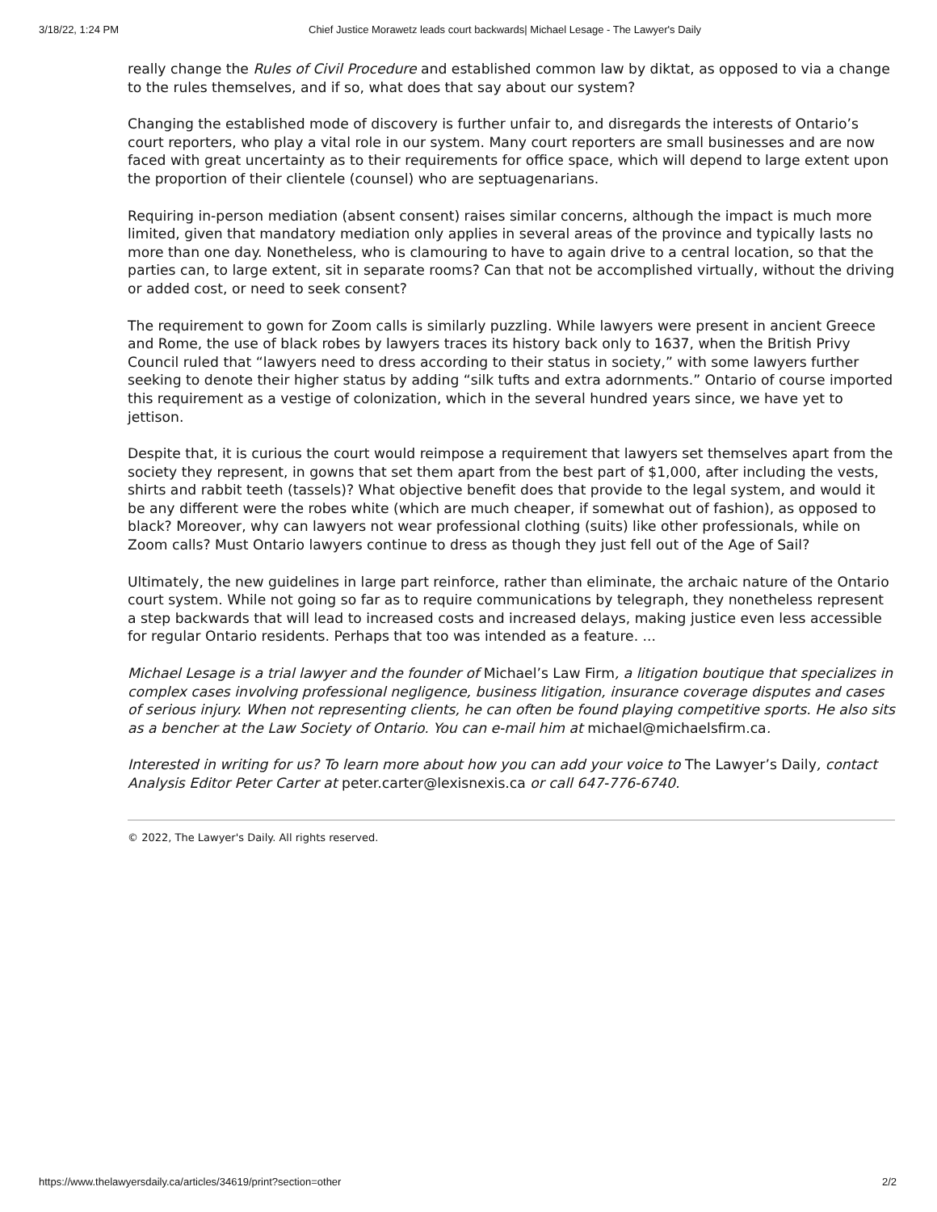3/18/22, 1:24 PM Chief Justice Morawetz leads court backwards| Michael Lesage - The Lawyer's Daily
really change the Rules of Civil Procedure and established common law by diktat, as opposed to via a change to the rules themselves, and if so, what does that say about our system?
Changing the established mode of discovery is further unfair to, and disregards the interests of Ontario’s court reporters, who play a vital role in our system. Many court reporters are small businesses and are now faced with great uncertainty as to their requirements for office space, which will depend to large extent upon the proportion of their clientele (counsel) who are septuagenarians.
Requiring in-person mediation (absent consent) raises similar concerns, although the impact is much more limited, given that mandatory mediation only applies in several areas of the province and typically lasts no more than one day. Nonetheless, who is clamouring to have to again drive to a central location, so that the parties can, to large extent, sit in separate rooms? Can that not be accomplished virtually, without the driving or added cost, or need to seek consent?
The requirement to gown for Zoom calls is similarly puzzling. While lawyers were present in ancient Greece and Rome, the use of black robes by lawyers traces its history back only to 1637, when the British Privy Council ruled that “lawyers need to dress according to their status in society,” with some lawyers further seeking to denote their higher status by adding “silk tufts and extra adornments.” Ontario of course imported this requirement as a vestige of colonization, which in the several hundred years since, we have yet to jettison.
Despite that, it is curious the court would reimpose a requirement that lawyers set themselves apart from the society they represent, in gowns that set them apart from the best part of $1,000, after including the vests, shirts and rabbit teeth (tassels)? What objective benefit does that provide to the legal system, and would it be any different were the robes white (which are much cheaper, if somewhat out of fashion), as opposed to black? Moreover, why can lawyers not wear professional clothing (suits) like other professionals, while on Zoom calls? Must Ontario lawyers continue to dress as though they just fell out of the Age of Sail?
Ultimately, the new guidelines in large part reinforce, rather than eliminate, the archaic nature of the Ontario court system. While not going so far as to require communications by telegraph, they nonetheless represent a step backwards that will lead to increased costs and increased delays, making justice even less accessible for regular Ontario residents. Perhaps that too was intended as a feature. ...
Michael Lesage is a trial lawyer and the founder of Michael’s Law Firm, a litigation boutique that specializes in complex cases involving professional negligence, business litigation, insurance coverage disputes and cases of serious injury. When not representing clients, he can often be found playing competitive sports. He also sits as a bencher at the Law Society of Ontario. You can e-mail him at michael@michaelsfirm.ca.
Interested in writing for us? To learn more about how you can add your voice to The Lawyer’s Daily, contact Analysis Editor Peter Carter at peter.carter@lexisnexis.ca or call 647-776-6740.
© 2022, The Lawyer's Daily. All rights reserved.
https://www.thelawyersdaily.ca/articles/34619/print?section=other 2/2